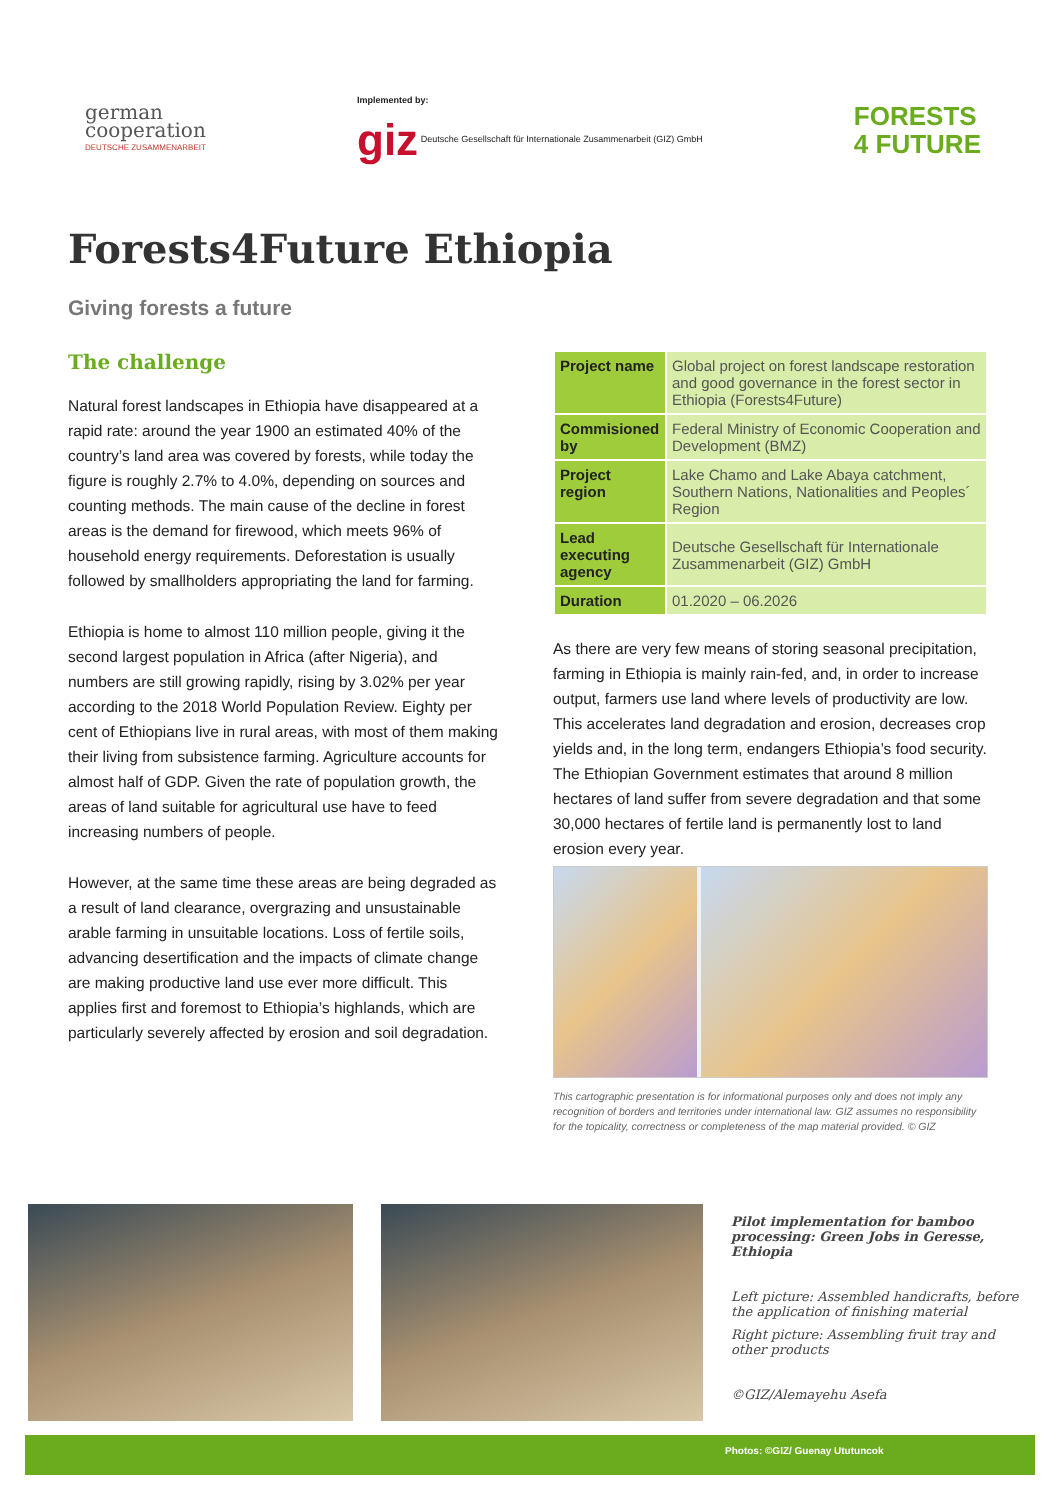german
cooperation
DEUTSCHE ZUSAMMENARBEIT
Implemented by:
giz Deutsche Gesellschaft für Internationale Zusammenarbeit (GIZ) GmbH
FORESTS
4 FUTURE
Forests4Future Ethiopia
Giving forests a future
The challenge
Natural forest landscapes in Ethiopia have disappeared at a rapid rate: around the year 1900 an estimated 40% of the country’s land area was covered by forests, while today the figure is roughly 2.7% to 4.0%, depending on sources and counting methods. The main cause of the decline in forest areas is the demand for firewood, which meets 96% of household energy requirements. Deforestation is usually followed by smallholders appropriating the land for farming.
Ethiopia is home to almost 110 million people, giving it the second largest population in Africa (after Nigeria), and numbers are still growing rapidly, rising by 3.02% per year according to the 2018 World Population Review. Eighty per cent of Ethiopians live in rural areas, with most of them making their living from subsistence farming. Agriculture accounts for almost half of GDP. Given the rate of population growth, the areas of land suitable for agricultural use have to feed increasing numbers of people.
However, at the same time these areas are being degraded as a result of land clearance, overgrazing and unsustainable arable farming in unsuitable locations. Loss of fertile soils, advancing desertification and the impacts of climate change are making productive land use ever more difficult. This applies first and foremost to Ethiopia’s highlands, which are particularly severely affected by erosion and soil degradation.
| Project name | Global project on forest landscape restoration and good governance in the forest sector in Ethiopia (Forests4Future) |
| Commisioned by | Federal Ministry of Economic Cooperation and Development (BMZ) |
| Project region | Lake Chamo and Lake Abaya catchment, Southern Nations, Nationalities and Peoples´ Region |
| Lead executing agency | Deutsche Gesellschaft für Internationale Zusammenarbeit (GIZ) GmbH |
| Duration | 01.2020 – 06.2026 |
As there are very few means of storing seasonal precipitation, farming in Ethiopia is mainly rain-fed, and, in order to increase output, farmers use land where levels of productivity are low. This accelerates land degradation and erosion, decreases crop yields and, in the long term, endangers Ethiopia’s food security. The Ethiopian Government estimates that around 8 million hectares of land suffer from severe degradation and that some 30,000 hectares of fertile land is permanently lost to land erosion every year.
This cartographic presentation is for informational purposes only and does not imply any recognition of borders and territories under international law. GIZ assumes no responsibility for the topicality, correctness or completeness of the map material provided. © GIZ
Pilot implementation for bamboo processing: Green Jobs in Geresse, Ethiopia
Left picture: Assembled handicrafts, before the application of finishing material
Right picture: Assembling fruit tray and other products
©GIZ/Alemayehu Asefa
Photos: ©GIZ/ Guenay Ututuncok